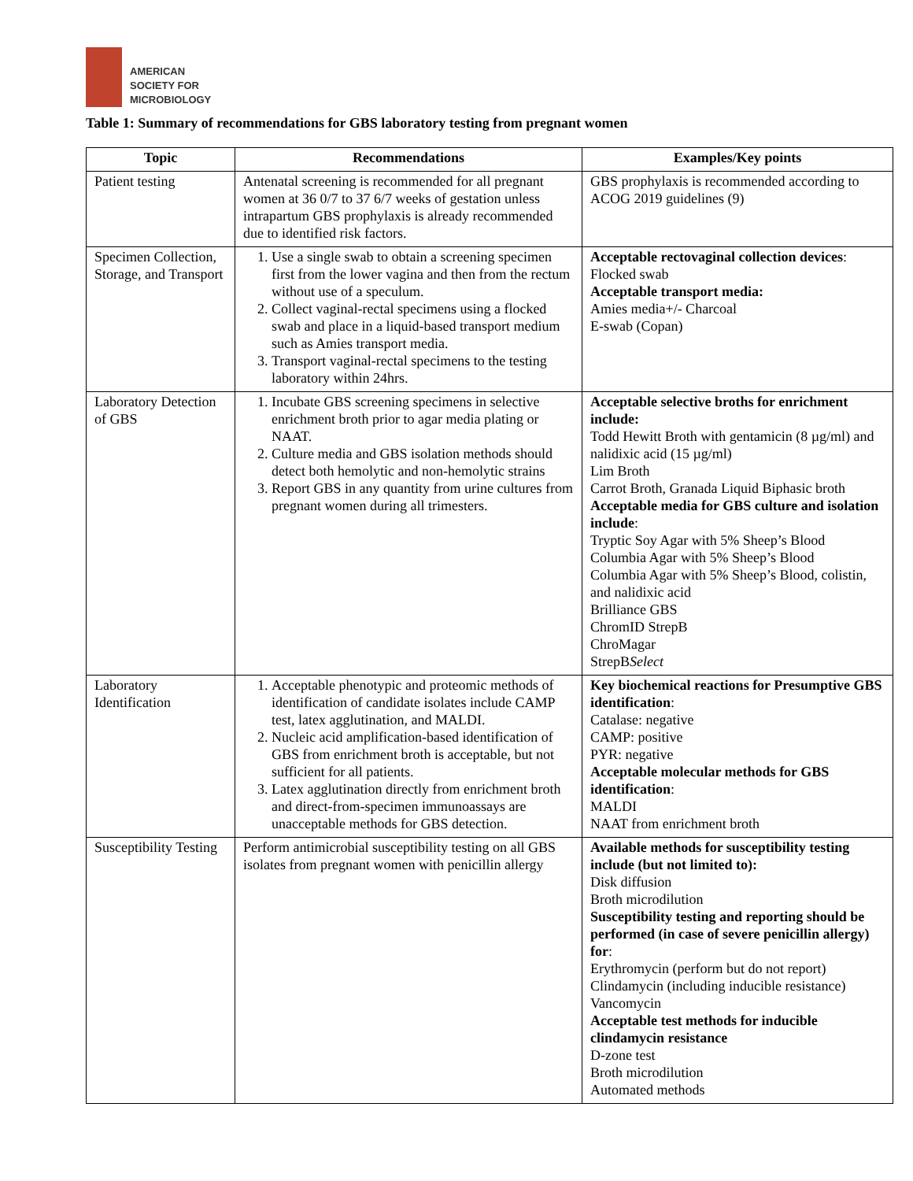AMERICAN
SOCIETY FOR
MICROBIOLOGY
Table 1: Summary of recommendations for GBS laboratory testing from pregnant women
| Topic | Recommendations | Examples/Key points |
| --- | --- | --- |
| Patient testing | Antenatal screening is recommended for all pregnant women at 36 0/7 to 37 6/7 weeks of gestation unless intrapartum GBS prophylaxis is already recommended due to identified risk factors. | GBS prophylaxis is recommended according to ACOG 2019 guidelines (9) |
| Specimen Collection, Storage, and Transport | 1. Use a single swab to obtain a screening specimen first from the lower vagina and then from the rectum without use of a speculum. 2. Collect vaginal-rectal specimens using a flocked swab and place in a liquid-based transport medium such as Amies transport media. 3. Transport vaginal-rectal specimens to the testing laboratory within 24hrs. | Acceptable rectovaginal collection devices : Flocked swab Acceptable transport media: Amies media+/- Charcoal E-swab (Copan) |
| Laboratory Detection of GBS | 1. Incubate GBS screening specimens in selective enrichment broth prior to agar media plating or NAAT. 2. Culture media and GBS isolation methods should detect both hemolytic and non-hemolytic strains 3. Report GBS in any quantity from urine cultures from pregnant women during all trimesters. | Acceptable selective broths for enrichment include: Todd Hewitt Broth with gentamicin (8 µg/ml) and nalidixic acid (15 µg/ml) Lim Broth Carrot Broth, Granada Liquid Biphasic broth Acceptable media for GBS culture and isolation include : Tryptic Soy Agar with 5% Sheep’s Blood Columbia Agar with 5% Sheep’s Blood Columbia Agar with 5% Sheep’s Blood, colistin, and nalidixic acid Brilliance GBS ChromID StrepB ChroMagar StrepB Select |
| Laboratory Identification | 1. Acceptable phenotypic and proteomic methods of identification of candidate isolates include CAMP test, latex agglutination, and MALDI. 2. Nucleic acid amplification-based identification of GBS from enrichment broth is acceptable, but not sufficient for all patients. 3. Latex agglutination directly from enrichment broth and direct-from-specimen immunoassays are unacceptable methods for GBS detection. | Key biochemical reactions for Presumptive GBS identification : Catalase: negative CAMP: positive PYR: negative Acceptable molecular methods for GBS identification : MALDI NAAT from enrichment broth |
| Susceptibility Testing | Perform antimicrobial susceptibility testing on all GBS isolates from pregnant women with penicillin allergy | Available methods for susceptibility testing include (but not limited to): Disk diffusion Broth microdilution Susceptibility testing and reporting should be performed (in case of severe penicillin allergy) for : Erythromycin (perform but do not report) Clindamycin (including inducible resistance) Vancomycin Acceptable test methods for inducible clindamycin resistance D-zone test Broth microdilution Automated methods |